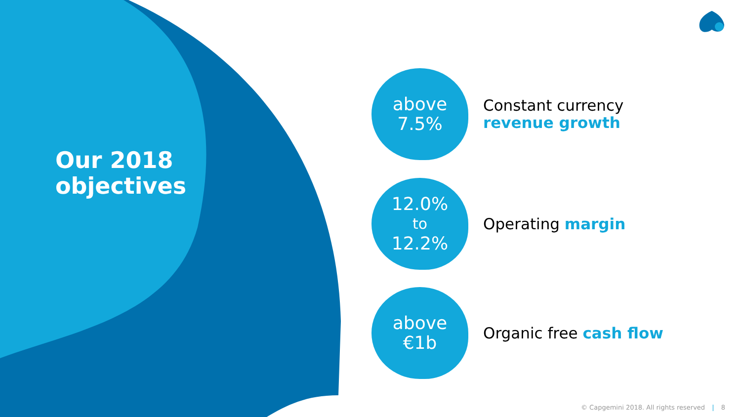Our 2018
objectives
above
7.5%
Constant currency
revenue growth
12.0%
to
12.2%
Operating margin
above
€1b
Organic free cash flow
© Capgemini 2018. All rights reserved | 8